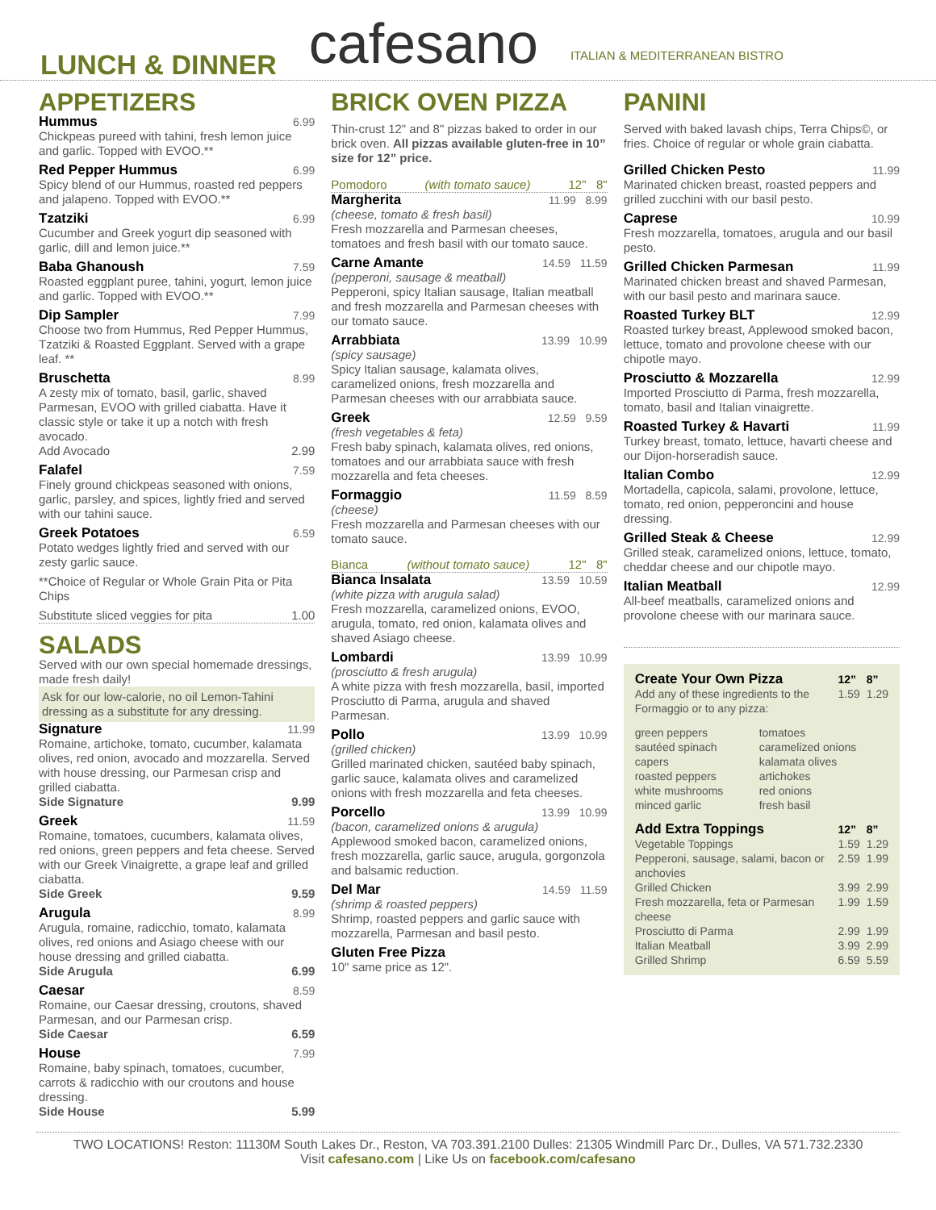LUNCH & DINNER
cafesano
ITALIAN & MEDITERRANEAN BISTRO
APPETIZERS
Hummus 6.99
Chickpeas pureed with tahini, fresh lemon juice and garlic. Topped with EVOO.**
Red Pepper Hummus 6.99
Spicy blend of our Hummus, roasted red peppers and jalapeno. Topped with EVOO.**
Tzatziki 6.99
Cucumber and Greek yogurt dip seasoned with garlic, dill and lemon juice.**
Baba Ghanoush 7.59
Roasted eggplant puree, tahini, yogurt, lemon juice and garlic. Topped with EVOO.**
Dip Sampler 7.99
Choose two from Hummus, Red Pepper Hummus, Tzatziki & Roasted Eggplant. Served with a grape leaf. **
Bruschetta 8.99
A zesty mix of tomato, basil, garlic, shaved Parmesan, EVOO with grilled ciabatta. Have it classic style or take it up a notch with fresh avocado.
Add Avocado 2.99
Falafel 7.59
Finely ground chickpeas seasoned with onions, garlic, parsley, and spices, lightly fried and served with our tahini sauce.
Greek Potatoes 6.59
Potato wedges lightly fried and served with our zesty garlic sauce.
**Choice of Regular or Whole Grain Pita or Pita Chips
Substitute sliced veggies for pita 1.00
SALADS
Served with our own special homemade dressings, made fresh daily!
Ask for our low-calorie, no oil Lemon-Tahini dressing as a substitute for any dressing.
Signature 11.99
Romaine, artichoke, tomato, cucumber, kalamata olives, red onion, avocado and mozzarella. Served with house dressing, our Parmesan crisp and grilled ciabatta.
Side Signature 9.99
Greek 11.59
Romaine, tomatoes, cucumbers, kalamata olives, red onions, green peppers and feta cheese. Served with our Greek Vinaigrette, a grape leaf and grilled ciabatta.
Side Greek 9.59
Arugula 8.99
Arugula, romaine, radicchio, tomato, kalamata olives, red onions and Asiago cheese with our house dressing and grilled ciabatta.
Side Arugula 6.99
Caesar 8.59
Romaine, our Caesar dressing, croutons, shaved Parmesan, and our Parmesan crisp.
Side Caesar 6.59
House 7.99
Romaine, baby spinach, tomatoes, cucumber, carrots & radicchio with our croutons and house dressing.
Side House 5.99
BRICK OVEN PIZZA
Thin-crust 12" and 8" pizzas baked to order in our brick oven. All pizzas available gluten-free in 10” size for 12” price.
Pomodoro (with tomato sauce) 12" 8"
Margherita 11.99 8.99
(cheese, tomato & fresh basil)
Fresh mozzarella and Parmesan cheeses, tomatoes and fresh basil with our tomato sauce.
Carne Amante 14.59 11.59
(pepperoni, sausage & meatball)
Pepperoni, spicy Italian sausage, Italian meatball and fresh mozzarella and Parmesan cheeses with our tomato sauce.
Arrabbiata 13.99 10.99
(spicy sausage)
Spicy Italian sausage, kalamata olives, caramelized onions, fresh mozzarella and Parmesan cheeses with our arrabbiata sauce.
Greek 12.59 9.59
(fresh vegetables & feta)
Fresh baby spinach, kalamata olives, red onions, tomatoes and our arrabbiata sauce with fresh mozzarella and feta cheeses.
Formaggio 11.59 8.59
(cheese)
Fresh mozzarella and Parmesan cheeses with our tomato sauce.
Bianca (without tomato sauce) 12" 8"
Bianca Insalata 13.59 10.59
(white pizza with arugula salad)
Fresh mozzarella, caramelized onions, EVOO, arugula, tomato, red onion, kalamata olives and shaved Asiago cheese.
Lombardi 13.99 10.99
(prosciutto & fresh arugula)
A white pizza with fresh mozzarella, basil, imported Prosciutto di Parma, arugula and shaved Parmesan.
Pollo 13.99 10.99
(grilled chicken)
Grilled marinated chicken, sautéed baby spinach, garlic sauce, kalamata olives and caramelized onions with fresh mozzarella and feta cheeses.
Porcello 13.99 10.99
(bacon, caramelized onions & arugula)
Applewood smoked bacon, caramelized onions, fresh mozzarella, garlic sauce, arugula, gorgonzola and balsamic reduction.
Del Mar 14.59 11.59
(shrimp & roasted peppers)
Shrimp, roasted peppers and garlic sauce with mozzarella, Parmesan and basil pesto.
Gluten Free Pizza
10" same price as 12".
PANINI
Served with baked lavash chips, Terra Chips©, or fries. Choice of regular or whole grain ciabatta.
Grilled Chicken Pesto 11.99
Marinated chicken breast, roasted peppers and grilled zucchini with our basil pesto.
Caprese 10.99
Fresh mozzarella, tomatoes, arugula and our basil pesto.
Grilled Chicken Parmesan 11.99
Marinated chicken breast and shaved Parmesan, with our basil pesto and marinara sauce.
Roasted Turkey BLT 12.99
Roasted turkey breast, Applewood smoked bacon, lettuce, tomato and provolone cheese with our chipotle mayo.
Prosciutto & Mozzarella 12.99
Imported Prosciutto di Parma, fresh mozzarella, tomato, basil and Italian vinaigrette.
Roasted Turkey & Havarti 11.99
Turkey breast, tomato, lettuce, havarti cheese and our Dijon-horseradish sauce.
Italian Combo 12.99
Mortadella, capicola, salami, provolone, lettuce, tomato, red onion, pepperoncini and house dressing.
Grilled Steak & Cheese 12.99
Grilled steak, caramelized onions, lettuce, tomato, cheddar cheese and our chipotle mayo.
Italian Meatball 12.99
All-beef meatballs, caramelized onions and provolone cheese with our marinara sauce.
| Create Your Own Pizza | 12” | 8” |
| --- | --- | --- |
| Add any of these ingredients to the Formaggio or to any pizza: | 1.59 | 1.29 |
| green peppers | tomatoes |
| sautéed spinach | caramelized onions |
| capers | kalamata olives |
| roasted peppers | artichokes |
| white mushrooms | red onions |
| minced garlic | fresh basil |
| Add Extra Toppings | 12” | 8” |
| --- | --- | --- |
| Vegetable Toppings | 1.59 | 1.29 |
| Pepperoni, sausage, salami, bacon or anchovies | 2.59 | 1.99 |
| Grilled Chicken | 3.99 | 2.99 |
| Fresh mozzarella, feta or Parmesan cheese | 1.99 | 1.59 |
| Prosciutto di Parma | 2.99 | 1.99 |
| Italian Meatball | 3.99 | 2.99 |
| Grilled Shrimp | 6.59 | 5.59 |
TWO LOCATIONS! Reston: 11130M South Lakes Dr., Reston, VA 703.391.2100 Dulles: 21305 Windmill Parc Dr., Dulles, VA 571.732.2330
Visit cafesano.com | Like Us on facebook.com/cafesano